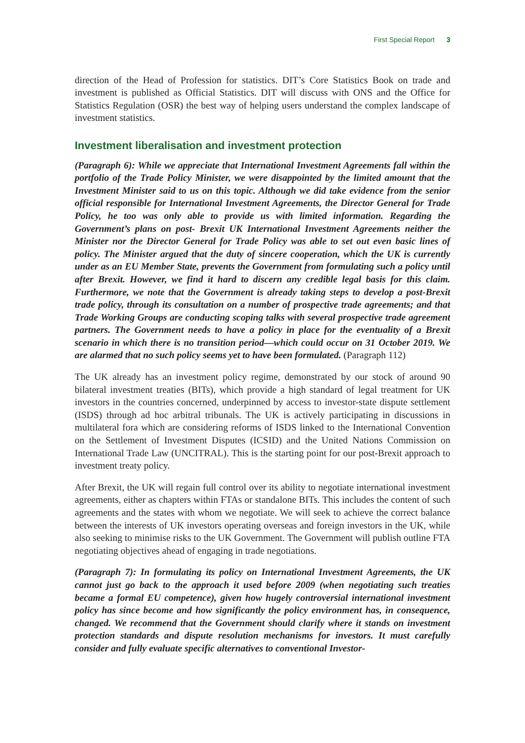First Special Report 3
direction of the Head of Profession for statistics. DIT’s Core Statistics Book on trade and investment is published as Official Statistics. DIT will discuss with ONS and the Office for Statistics Regulation (OSR) the best way of helping users understand the complex landscape of investment statistics.
Investment liberalisation and investment protection
(Paragraph 6): While we appreciate that International Investment Agreements fall within the portfolio of the Trade Policy Minister, we were disappointed by the limited amount that the Investment Minister said to us on this topic. Although we did take evidence from the senior official responsible for International Investment Agreements, the Director General for Trade Policy, he too was only able to provide us with limited information. Regarding the Government’s plans on post- Brexit UK International Investment Agreements neither the Minister nor the Director General for Trade Policy was able to set out even basic lines of policy. The Minister argued that the duty of sincere cooperation, which the UK is currently under as an EU Member State, prevents the Government from formulating such a policy until after Brexit. However, we find it hard to discern any credible legal basis for this claim. Furthermore, we note that the Government is already taking steps to develop a post-Brexit trade policy, through its consultation on a number of prospective trade agreements; and that Trade Working Groups are conducting scoping talks with several prospective trade agreement partners. The Government needs to have a policy in place for the eventuality of a Brexit scenario in which there is no transition period—which could occur on 31 October 2019. We are alarmed that no such policy seems yet to have been formulated. (Paragraph 112)
The UK already has an investment policy regime, demonstrated by our stock of around 90 bilateral investment treaties (BITs), which provide a high standard of legal treatment for UK investors in the countries concerned, underpinned by access to investor-state dispute settlement (ISDS) through ad hoc arbitral tribunals. The UK is actively participating in discussions in multilateral fora which are considering reforms of ISDS linked to the International Convention on the Settlement of Investment Disputes (ICSID) and the United Nations Commission on International Trade Law (UNCITRAL). This is the starting point for our post-Brexit approach to investment treaty policy.
After Brexit, the UK will regain full control over its ability to negotiate international investment agreements, either as chapters within FTAs or standalone BITs. This includes the content of such agreements and the states with whom we negotiate. We will seek to achieve the correct balance between the interests of UK investors operating overseas and foreign investors in the UK, while also seeking to minimise risks to the UK Government. The Government will publish outline FTA negotiating objectives ahead of engaging in trade negotiations.
(Paragraph 7): In formulating its policy on International Investment Agreements, the UK cannot just go back to the approach it used before 2009 (when negotiating such treaties became a formal EU competence), given how hugely controversial international investment policy has since become and how significantly the policy environment has, in consequence, changed. We recommend that the Government should clarify where it stands on investment protection standards and dispute resolution mechanisms for investors. It must carefully consider and fully evaluate specific alternatives to conventional Investor-